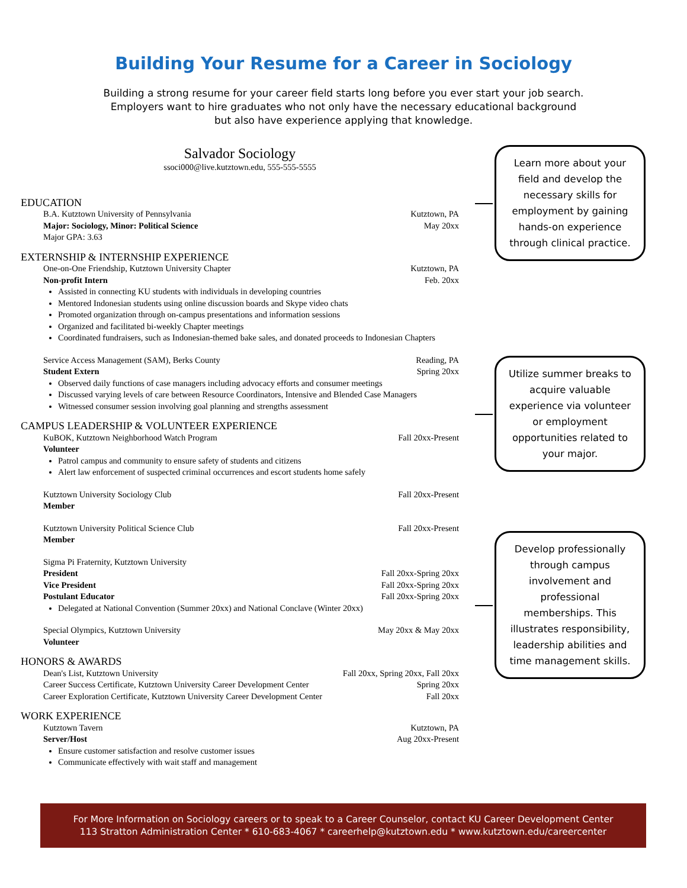Building Your Resume for a Career in Sociology
Building a strong resume for your career field starts long before you ever start your job search.
Employers want to hire graduates who not only have the necessary educational background
but also have experience applying that knowledge.
Salvador Sociology
ssoci000@live.kutztown.edu, 555-555-5555
EDUCATION
B.A. Kutztown University of Pennsylvania Kutztown, PA
Major: Sociology, Minor: Political Science May 20xx
Major GPA: 3.63
EXTERNSHIP & INTERNSHIP EXPERIENCE
One-on-One Friendship, Kutztown University Chapter Kutztown, PA
Non-profit Intern Feb. 20xx
Assisted in connecting KU students with individuals in developing countries
Mentored Indonesian students using online discussion boards and Skype video chats
Promoted organization through on-campus presentations and information sessions
Organized and facilitated bi-weekly Chapter meetings
Coordinated fundraisers, such as Indonesian-themed bake sales, and donated proceeds to Indonesian Chapters
Service Access Management (SAM), Berks County Reading, PA
Student Extern Spring 20xx
Observed daily functions of case managers including advocacy efforts and consumer meetings
Discussed varying levels of care between Resource Coordinators, Intensive and Blended Case Managers
Witnessed consumer session involving goal planning and strengths assessment
CAMPUS LEADERSHIP & VOLUNTEER EXPERIENCE
KuBOK, Kutztown Neighborhood Watch Program Fall 20xx-Present
Volunteer
Patrol campus and community to ensure safety of students and citizens
Alert law enforcement of suspected criminal occurrences and escort students home safely
Kutztown University Sociology Club Fall 20xx-Present
Member
Kutztown University Political Science Club Fall 20xx-Present
Member
Sigma Pi Fraternity, Kutztown University
President Fall 20xx-Spring 20xx
Vice President Fall 20xx-Spring 20xx
Postulant Educator Fall 20xx-Spring 20xx
Delegated at National Convention (Summer 20xx) and National Conclave (Winter 20xx)
Special Olympics, Kutztown University May 20xx & May 20xx
Volunteer
HONORS & AWARDS
Dean's List, Kutztown University Fall 20xx, Spring 20xx, Fall 20xx
Career Success Certificate, Kutztown University Career Development Center Spring 20xx
Career Exploration Certificate, Kutztown University Career Development Center Fall 20xx
WORK EXPERIENCE
Kutztown Tavern Kutztown, PA
Server/Host Aug 20xx-Present
Ensure customer satisfaction and resolve customer issues
Communicate effectively with wait staff and management
Learn more about your field and develop the necessary skills for employment by gaining hands-on experience through clinical practice.
Utilize summer breaks to acquire valuable experience via volunteer or employment opportunities related to your major.
Develop professionally through campus involvement and professional memberships. This illustrates responsibility, leadership abilities and time management skills.
For More Information on Sociology careers or to speak to a Career Counselor, contact KU Career Development Center
113 Stratton Administration Center * 610-683-4067 * careerhelp@kutztown.edu * www.kutztown.edu/careercenter